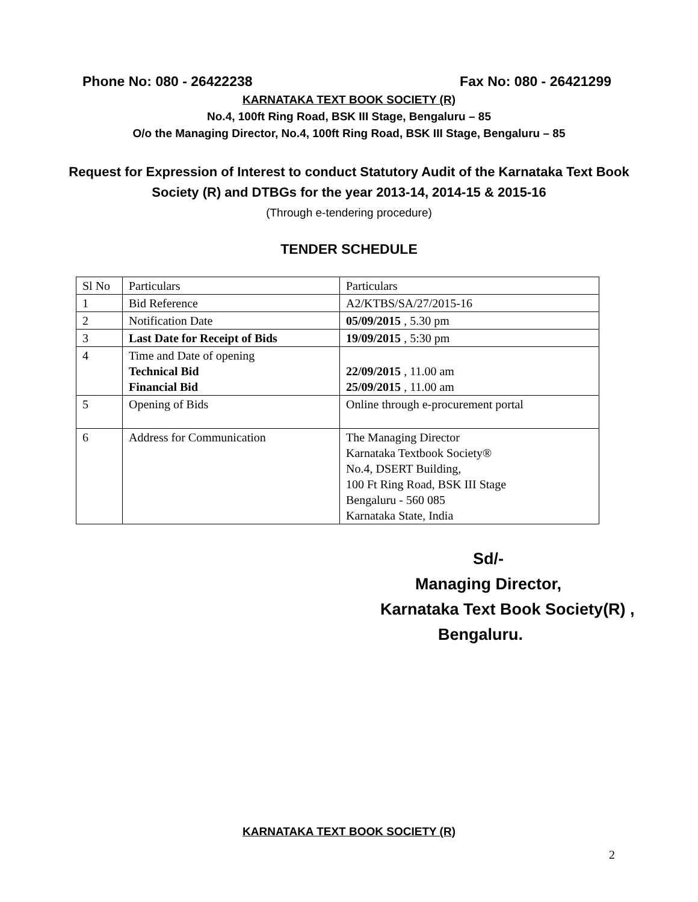Phone No: 080 - 26422238 Fax No: 080 - 26421299
KARNATAKA TEXT BOOK SOCIETY (R)
No.4, 100ft Ring Road, BSK III Stage, Bengaluru – 85
O/o the Managing Director, No.4, 100ft Ring Road, BSK III Stage, Bengaluru – 85
Request for Expression of Interest to conduct Statutory Audit of the Karnataka Text Book
Society (R) and DTBGs for the year 2013-14, 2014-15 & 2015-16
(Through e-tendering procedure)
TENDER SCHEDULE
| Sl No | Particulars | Particulars |
| 1 | Bid Reference | A2/KTBS/SA/27/2015-16 |
| 2 | Notification Date | 05/09/2015 , 5.30 pm |
| 3 | Last Date for Receipt of Bids | 19/09/2015 , 5:30 pm |
| 4 | Time and Date of opening Technical Bid Financial Bid | 22/09/2015 , 11.00 am 25/09/2015 , 11.00 am |
| 5 | Opening of Bids | Online through e-procurement portal |
| 6 | Address for Communication | The Managing Director Karnataka Textbook Society® No.4, DSERT Building, 100 Ft Ring Road, BSK III Stage Bengaluru - 560 085 Karnataka State, India |
Sd/-
Managing Director,
Karnataka Text Book Society(R) ,
Bengaluru.
KARNATAKA TEXT BOOK SOCIETY (R)
2